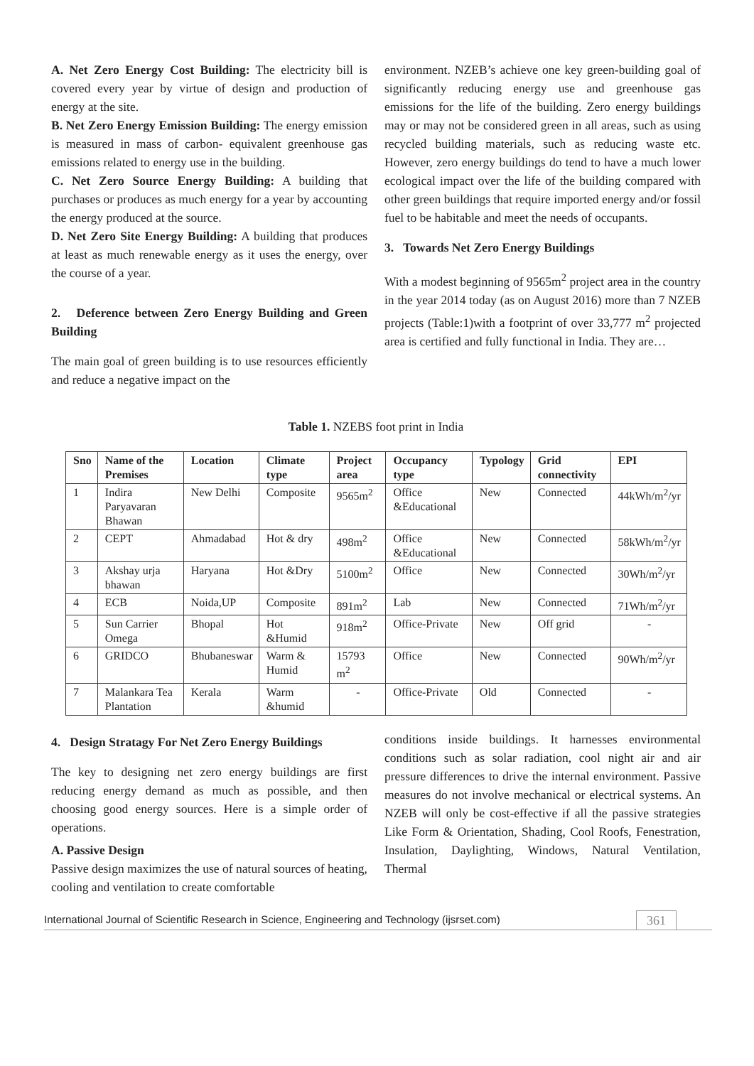A. Net Zero Energy Cost Building: The electricity bill is covered every year by virtue of design and production of energy at the site.
B. Net Zero Energy Emission Building: The energy emission is measured in mass of carbon- equivalent greenhouse gas emissions related to energy use in the building.
C. Net Zero Source Energy Building: A building that purchases or produces as much energy for a year by accounting the energy produced at the source.
D. Net Zero Site Energy Building: A building that produces at least as much renewable energy as it uses the energy, over the course of a year.
2. Deference between Zero Energy Building and Green Building
The main goal of green building is to use resources efficiently and reduce a negative impact on the
environment. NZEB’s achieve one key green-building goal of significantly reducing energy use and greenhouse gas emissions for the life of the building. Zero energy buildings may or may not be considered green in all areas, such as using recycled building materials, such as reducing waste etc. However, zero energy buildings do tend to have a much lower ecological impact over the life of the building compared with other green buildings that require imported energy and/or fossil fuel to be habitable and meet the needs of occupants.
3. Towards Net Zero Energy Buildings
With a modest beginning of 9565m<sup>2</sup> project area in the country in the year 2014 today (as on August 2016) more than 7 NZEB projects (Table:1)with a footprint of over 33,777 m<sup>2</sup> projected area is certified and fully functional in India. They are…
Table 1. NZEBS foot print in India
| Sno | Name of the Premises | Location | Climate type | Project area | Occupancy type | Typology | Grid connectivity | EPI |
| --- | --- | --- | --- | --- | --- | --- | --- | --- |
| 1 | Indira Paryavaran Bhawan | New Delhi | Composite | 9565m<sup>2</sup> | Office &Educational | New | Connected | 44kWh/m<sup>2</sup>/yr |
| 2 | CEPT | Ahmadabad | Hot & dry | 498m<sup>2</sup> | Office &Educational | New | Connected | 58kWh/m<sup>2</sup>/yr |
| 3 | Akshay urja bhawan | Haryana | Hot &Dry | 5100m<sup>2</sup> | Office | New | Connected | 30Wh/m<sup>2</sup>/yr |
| 4 | ECB | Noida,UP | Composite | 891m<sup>2</sup> | Lab | New | Connected | 71Wh/m<sup>2</sup>/yr |
| 5 | Sun Carrier Omega | Bhopal | Hot &Humid | 918m<sup>2</sup> | Office-Private | New | Off grid | - |
| 6 | GRIDCO | Bhubaneswar | Warm & Humid | 15793 m<sup>2</sup> | Office | New | Connected | 90Wh/m<sup>2</sup>/yr |
| 7 | Malankara Tea Plantation | Kerala | Warm &humid | - | Office-Private | Old | Connected | - |
4. Design Stratagy For Net Zero Energy Buildings
The key to designing net zero energy buildings are first reducing energy demand as much as possible, and then choosing good energy sources. Here is a simple order of operations.
A. Passive Design
Passive design maximizes the use of natural sources of heating, cooling and ventilation to create comfortable
conditions inside buildings. It harnesses environmental conditions such as solar radiation, cool night air and air pressure differences to drive the internal environment. Passive measures do not involve mechanical or electrical systems. An NZEB will only be cost-effective if all the passive strategies Like Form & Orientation, Shading, Cool Roofs, Fenestration, Insulation, Daylighting, Windows, Natural Ventilation, Thermal
International Journal of Scientific Research in Science, Engineering and Technology (ijsrset.com) 361